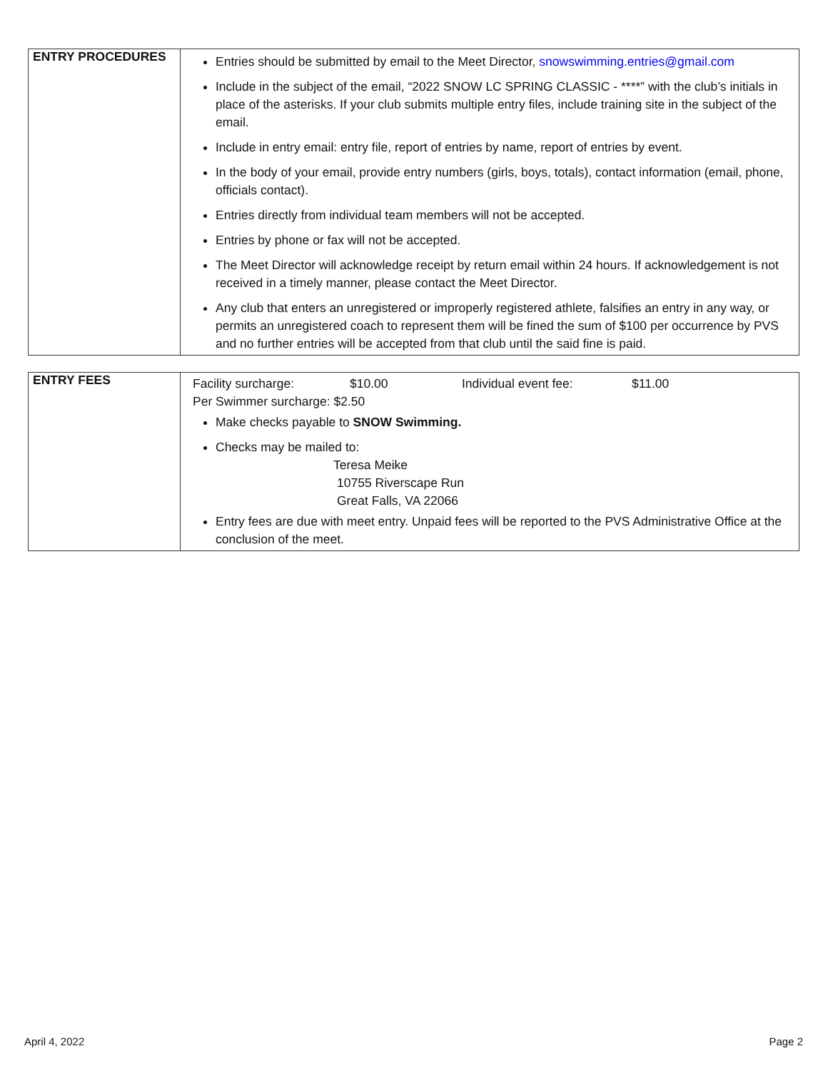| ENTRY PROCEDURES | Entries should be submitted by email to the Meet Director, snowswimming.entries@gmail.com Include in the subject of the email, “2022 SNOW LC SPRING CLASSIC - ****” with the club’s initials in place of the asterisks. If your club submits multiple entry files, include training site in the subject of the email. Include in entry email: entry file, report of entries by name, report of entries by event. In the body of your email, provide entry numbers (girls, boys, totals), contact information (email, phone, officials contact). Entries directly from individual team members will not be accepted. Entries by phone or fax will not be accepted. The Meet Director will acknowledge receipt by return email within 24 hours. If acknowledgement is not received in a timely manner, please contact the Meet Director. Any club that enters an unregistered or improperly registered athlete, falsifies an entry in any way, or permits an unregistered coach to represent them will be fined the sum of $100 per occurrence by PVS and no further entries will be accepted from that club until the said fine is paid. |
| ENTRY FEES | Facility surcharge: $10.00 Individual event fee: $11.00 Per Swimmer surcharge: $2.50 Make checks payable to SNOW Swimming. Checks may be mailed to: Teresa Meike 10755 Riverscape Run Great Falls, VA 22066 Entry fees are due with meet entry. Unpaid fees will be reported to the PVS Administrative Office at the conclusion of the meet. |
April 4, 2022 Page 2